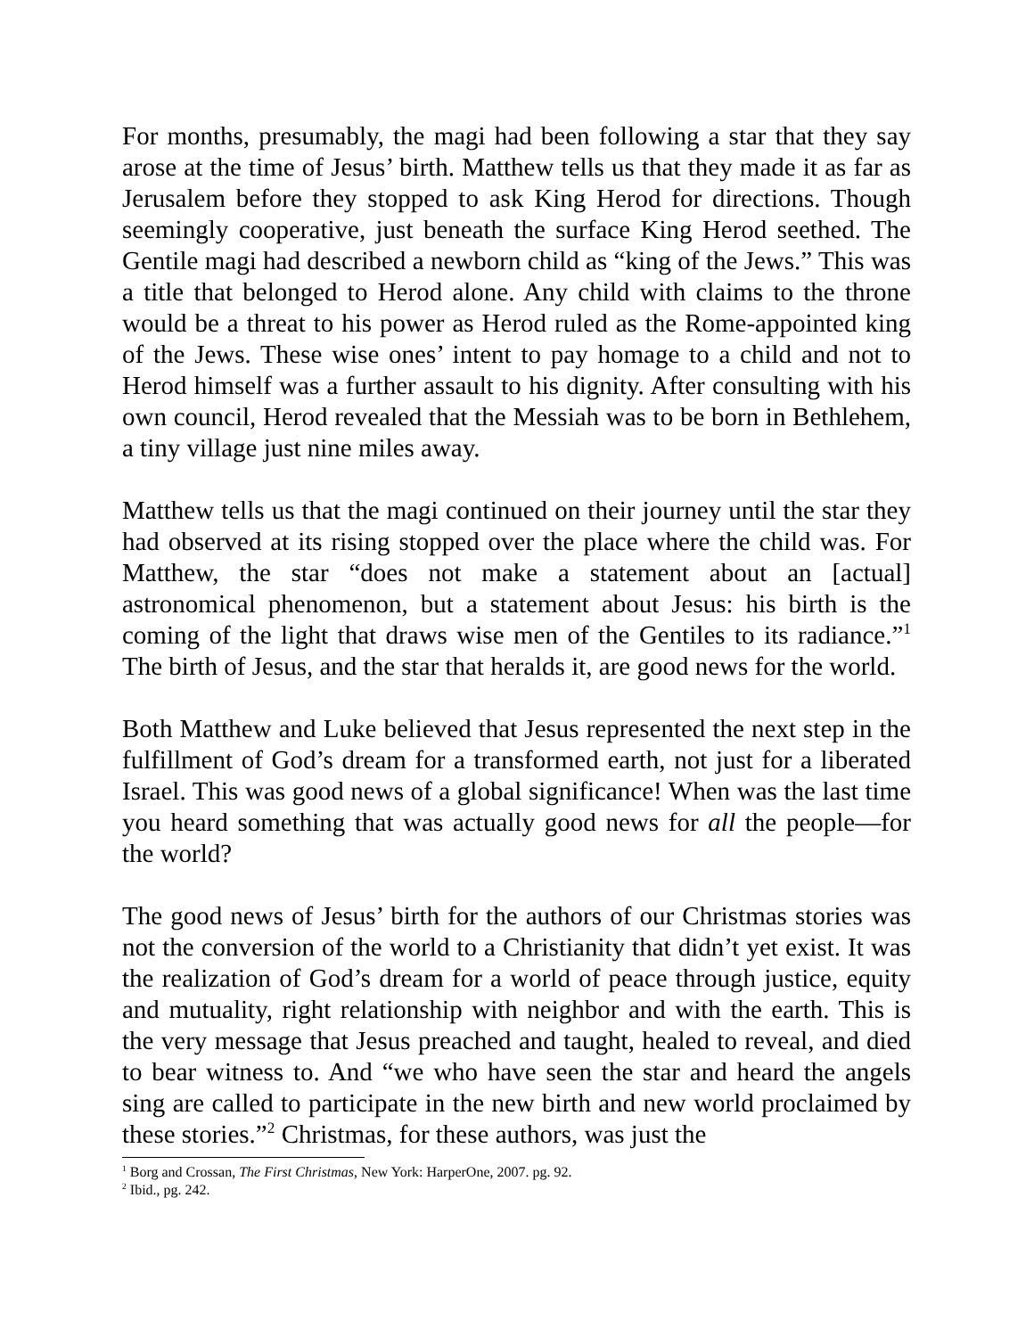For months, presumably, the magi had been following a star that they say arose at the time of Jesus’ birth. Matthew tells us that they made it as far as Jerusalem before they stopped to ask King Herod for directions. Though seemingly cooperative, just beneath the surface King Herod seethed. The Gentile magi had described a newborn child as “king of the Jews.” This was a title that belonged to Herod alone. Any child with claims to the throne would be a threat to his power as Herod ruled as the Rome-appointed king of the Jews. These wise ones’ intent to pay homage to a child and not to Herod himself was a further assault to his dignity. After consulting with his own council, Herod revealed that the Messiah was to be born in Bethlehem, a tiny village just nine miles away.
Matthew tells us that the magi continued on their journey until the star they had observed at its rising stopped over the place where the child was. For Matthew, the star “does not make a statement about an [actual] astronomical phenomenon, but a statement about Jesus: his birth is the coming of the light that draws wise men of the Gentiles to its radiance.”<sup>1</sup> The birth of Jesus, and the star that heralds it, are good news for the world.
Both Matthew and Luke believed that Jesus represented the next step in the fulfillment of God’s dream for a transformed earth, not just for a liberated Israel. This was good news of a global significance! When was the last time you heard something that was actually good news for all the people—for the world?
The good news of Jesus’ birth for the authors of our Christmas stories was not the conversion of the world to a Christianity that didn’t yet exist. It was the realization of God’s dream for a world of peace through justice, equity and mutuality, right relationship with neighbor and with the earth. This is the very message that Jesus preached and taught, healed to reveal, and died to bear witness to. And “we who have seen the star and heard the angels sing are called to participate in the new birth and new world proclaimed by these stories.”<sup>2</sup> Christmas, for these authors, was just the
<sup>1</sup> Borg and Crossan, The First Christmas, New York: HarperOne, 2007. pg. 92.
<sup>2</sup> Ibid., pg. 242.